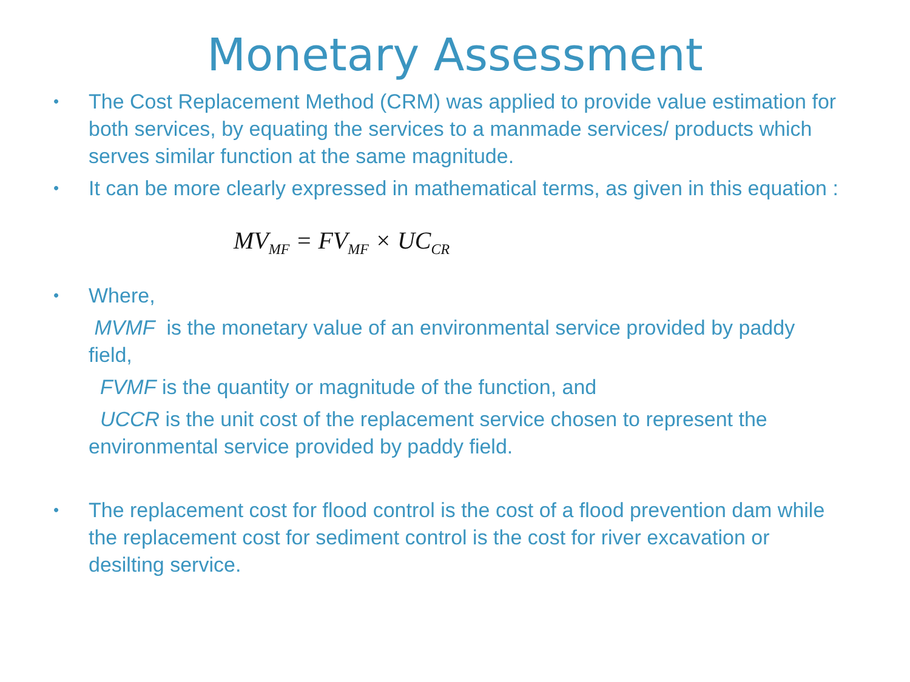Monetary Assessment
•
The Cost Replacement Method (CRM) was applied to provide value estimation for both services, by equating the services to a manmade services/ products which serves similar function at the same magnitude.
•
It can be more clearly expressed in mathematical terms, as given in this equation :
MV<sub>MF</sub> = FV<sub>MF</sub> × UC<sub>CR</sub>
•
Where,
MVMF is the monetary value of an environmental service provided by paddy field,
FVMF is the quantity or magnitude of the function, and
UCCR is the unit cost of the replacement service chosen to represent the environmental service provided by paddy field.
•
The replacement cost for flood control is the cost of a flood prevention dam while the replacement cost for sediment control is the cost for river excavation or desilting service.